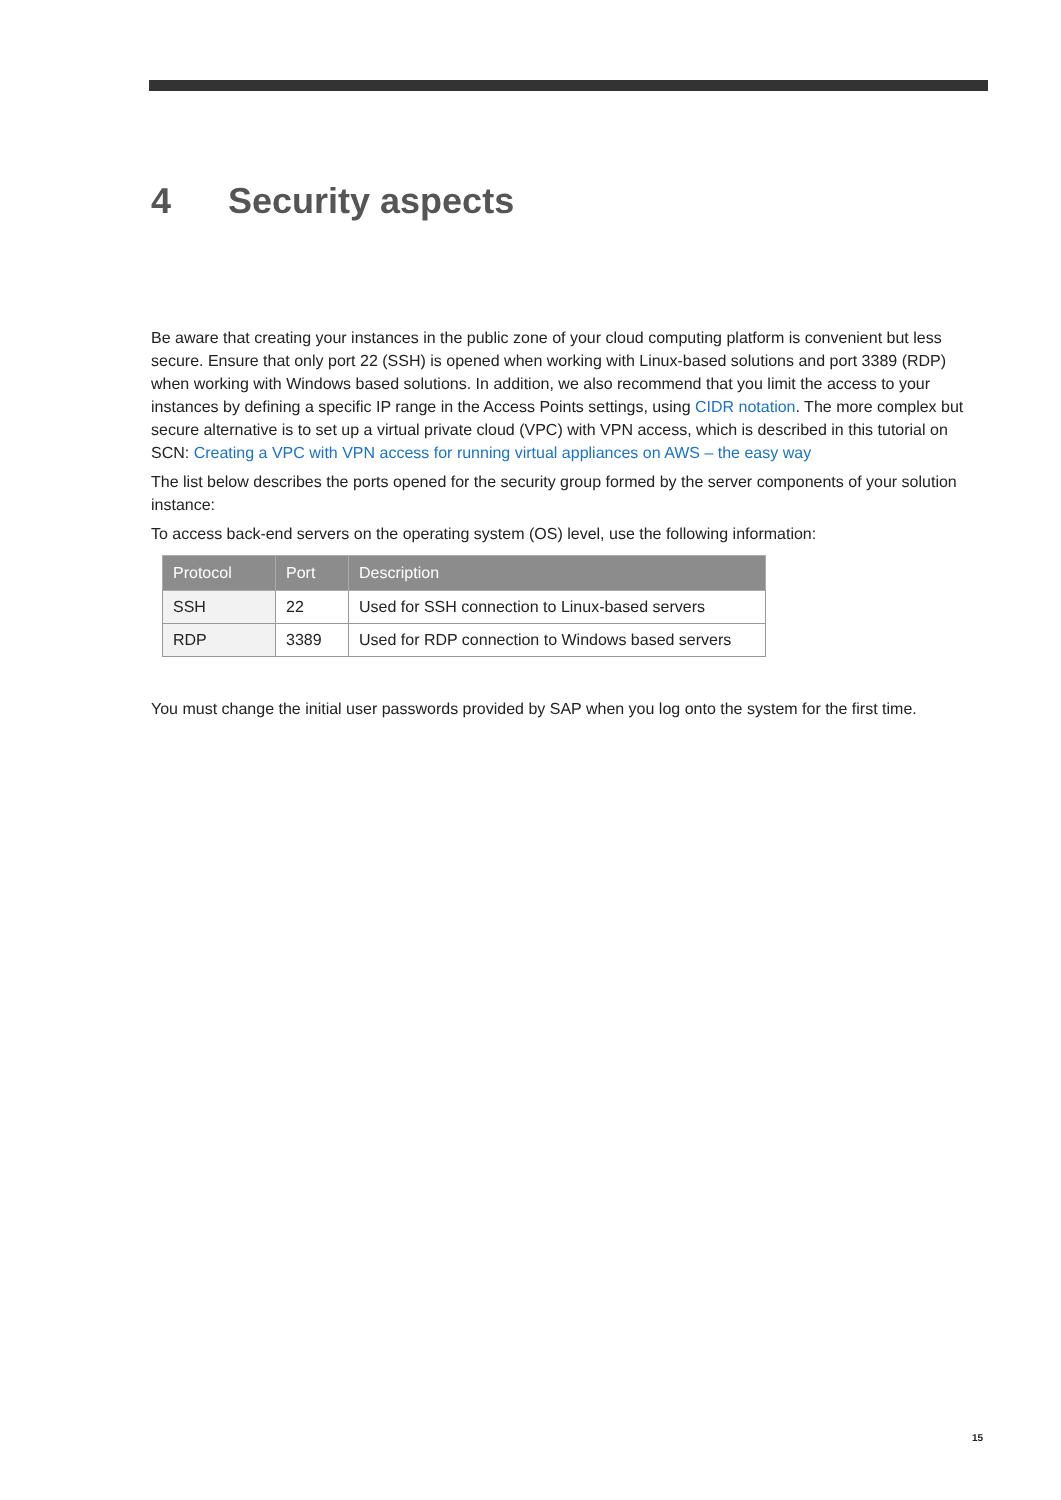4 Security aspects
Be aware that creating your instances in the public zone of your cloud computing platform is convenient but less secure. Ensure that only port 22 (SSH) is opened when working with Linux-based solutions and port 3389 (RDP) when working with Windows based solutions. In addition, we also recommend that you limit the access to your instances by defining a specific IP range in the Access Points settings, using CIDR notation. The more complex but secure alternative is to set up a virtual private cloud (VPC) with VPN access, which is described in this tutorial on SCN: Creating a VPC with VPN access for running virtual appliances on AWS – the easy way
The list below describes the ports opened for the security group formed by the server components of your solution instance:
To access back-end servers on the operating system (OS) level, use the following information:
| Protocol | Port | Description |
| --- | --- | --- |
| SSH | 22 | Used for SSH connection to Linux-based servers |
| RDP | 3389 | Used for RDP connection to Windows based servers |
You must change the initial user passwords provided by SAP when you log onto the system for the first time.
15